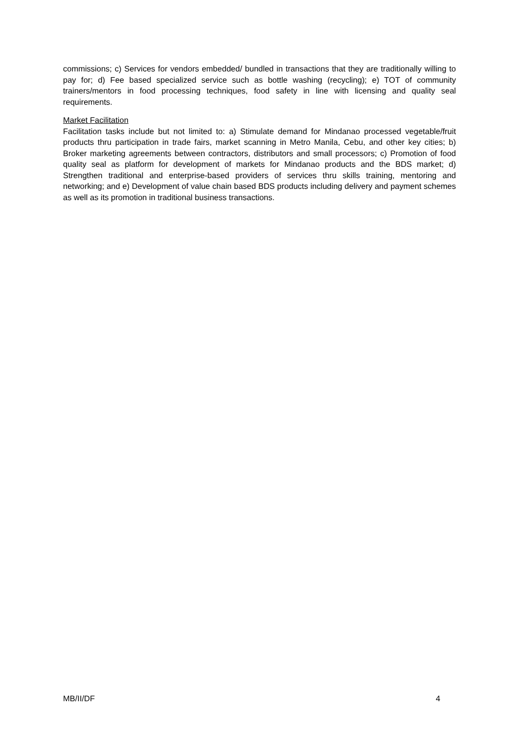commissions; c) Services for vendors embedded/ bundled in transactions that they are traditionally willing to pay for; d) Fee based specialized service such as bottle washing (recycling); e) TOT of community trainers/mentors in food processing techniques, food safety in line with licensing and quality seal requirements.
Market Facilitation
Facilitation tasks include but not limited to: a) Stimulate demand for Mindanao processed vegetable/fruit products thru participation in trade fairs, market scanning in Metro Manila, Cebu, and other key cities; b) Broker marketing agreements between contractors, distributors and small processors; c) Promotion of food quality seal as platform for development of markets for Mindanao products and the BDS market; d) Strengthen traditional and enterprise-based providers of services thru skills training, mentoring and networking; and e) Development of value chain based BDS products including delivery and payment schemes as well as its promotion in traditional business transactions.
MB/II/DF 4